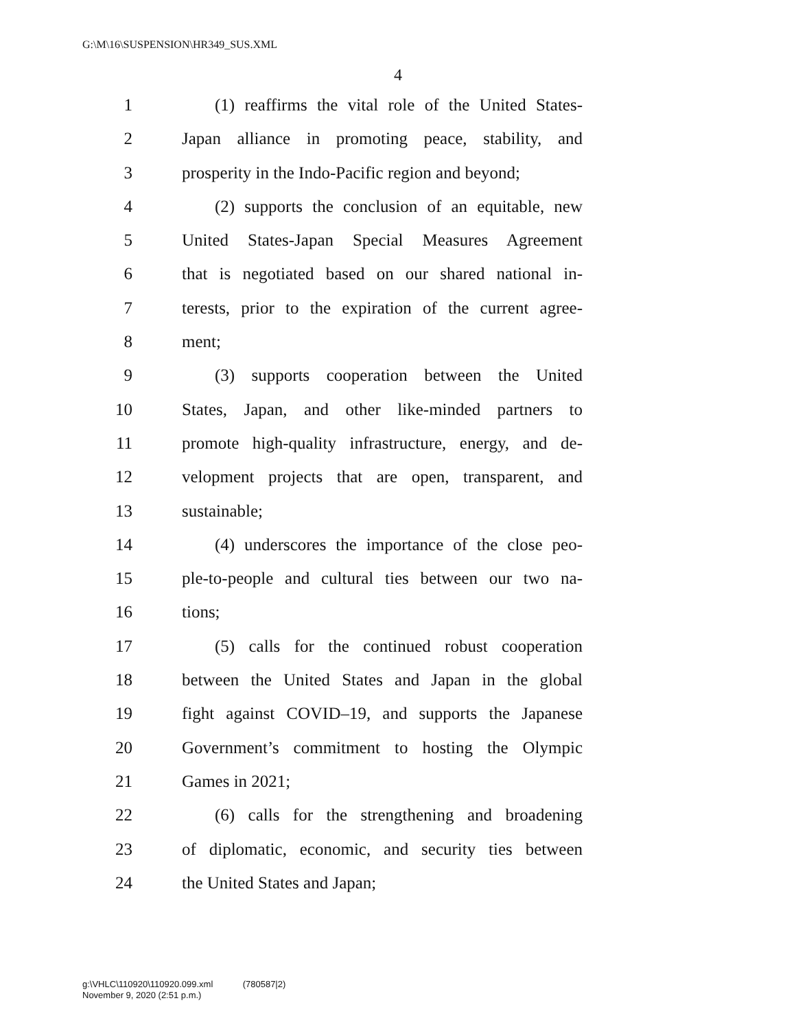G:\M\16\SUSPENSION\HR349_SUS.XML
4
1 (1) reaffirms the vital role of the United States-
2 Japan alliance in promoting peace, stability, and
3 prosperity in the Indo-Pacific region and beyond;
4 (2) supports the conclusion of an equitable, new
5 United States-Japan Special Measures Agreement
6 that is negotiated based on our shared national in-
7 terests, prior to the expiration of the current agree-
8 ment;
9 (3) supports cooperation between the United
10 States, Japan, and other like-minded partners to
11 promote high-quality infrastructure, energy, and de-
12 velopment projects that are open, transparent, and
13 sustainable;
14 (4) underscores the importance of the close peo-
15 ple-to-people and cultural ties between our two na-
16 tions;
17 (5) calls for the continued robust cooperation
18 between the United States and Japan in the global
19 fight against COVID–19, and supports the Japanese
20 Government’s commitment to hosting the Olympic
21 Games in 2021;
22 (6) calls for the strengthening and broadening
23 of diplomatic, economic, and security ties between
24 the United States and Japan;
g:\VHLC\110920\110920.099.xml (780587|2)
November 9, 2020 (2:51 p.m.)